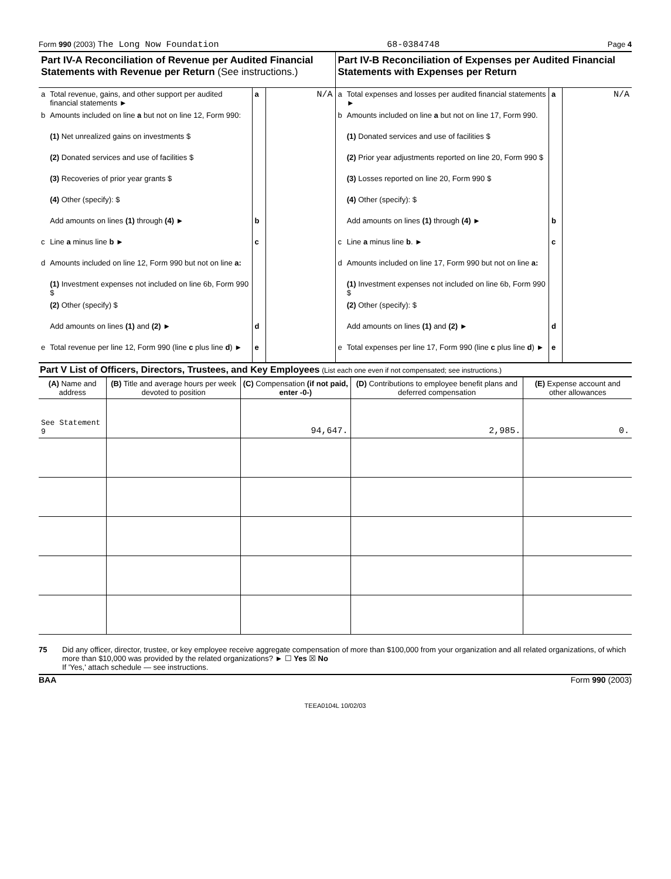Form 990 (2003) The Long Now Foundation 68-0384748 Page 4
Part IV-A Reconciliation of Revenue per Audited Financial Statements with Revenue per Return (See instructions.)
| a | Total revenue, gains, and other support per audited financial statements ► | a | N/A |
| b | Amounts included on line a but not on line 12, Form 990: | | |
| | (1) Net unrealized gains on investments $ | | |
| | (2) Donated services and use of facilities $ | | |
| | (3) Recoveries of prior year grants $ | | |
| | (4) Other (specify): $ | | |
| | Add amounts on lines (1) through (4) ► | b | |
| c | Line a minus line b ► | c | |
| d | Amounts included on line 12, Form 990 but not on line a: | | |
| | (1) Investment expenses not included on line 6b, Form 990 $ | | |
| | (2) Other (specify) $ | | |
| | Add amounts on lines (1) and (2) ► | d | |
| e | Total revenue per line 12, Form 990 (line c plus line d ) ► | e | |
Part IV-B Reconciliation of Expenses per Audited Financial Statements with Expenses per Return
| a | Total expenses and losses per audited financial statements ► | a | N/A |
| b | Amounts included on line a but not on line 17, Form 990. | | |
| | (1) Donated services and use of facilities $ | | |
| | (2) Prior year adjustments reported on line 20, Form 990 $ | | |
| | (3) Losses reported on line 20, Form 990 $ | | |
| | (4) Other (specify): $ | | |
| | Add amounts on lines (1) through (4) ► | b | |
| c | Line a minus line b . ► | c | |
| d | Amounts included on line 17, Form 990 but not on line a: | | |
| | (1) Investment expenses not included on line 6b, Form 990 $ | | |
| | (2) Other (specify): $ | | |
| | Add amounts on lines (1) and (2) ► | d | |
| e | Total expenses per line 17, Form 990 (line c plus line d ) ► | e | |
Part V List of Officers, Directors, Trustees, and Key Employees (List each one even if not compensated; see instructions.)
| (A) Name and address | (B) Title and average hours per week devoted to position | (C) Compensation (if not paid, enter -0-) | (D) Contributions to employee benefit plans and deferred compensation | (E) Expense account and other allowances |
| --- | --- | --- | --- | --- |
| See Statement 9 | | 94,647. | 2,985. | 0. |
75 Did any officer, director, trustee, or key employee receive aggregate compensation of more than $100,000 from your organization and all related organizations, of which more than $10,000 was provided by the related organizations? ► ☐ Yes ☒ No
If 'Yes,' attach schedule — see instructions.
BAA Form 990 (2003)
TEEA0104L 10/02/03